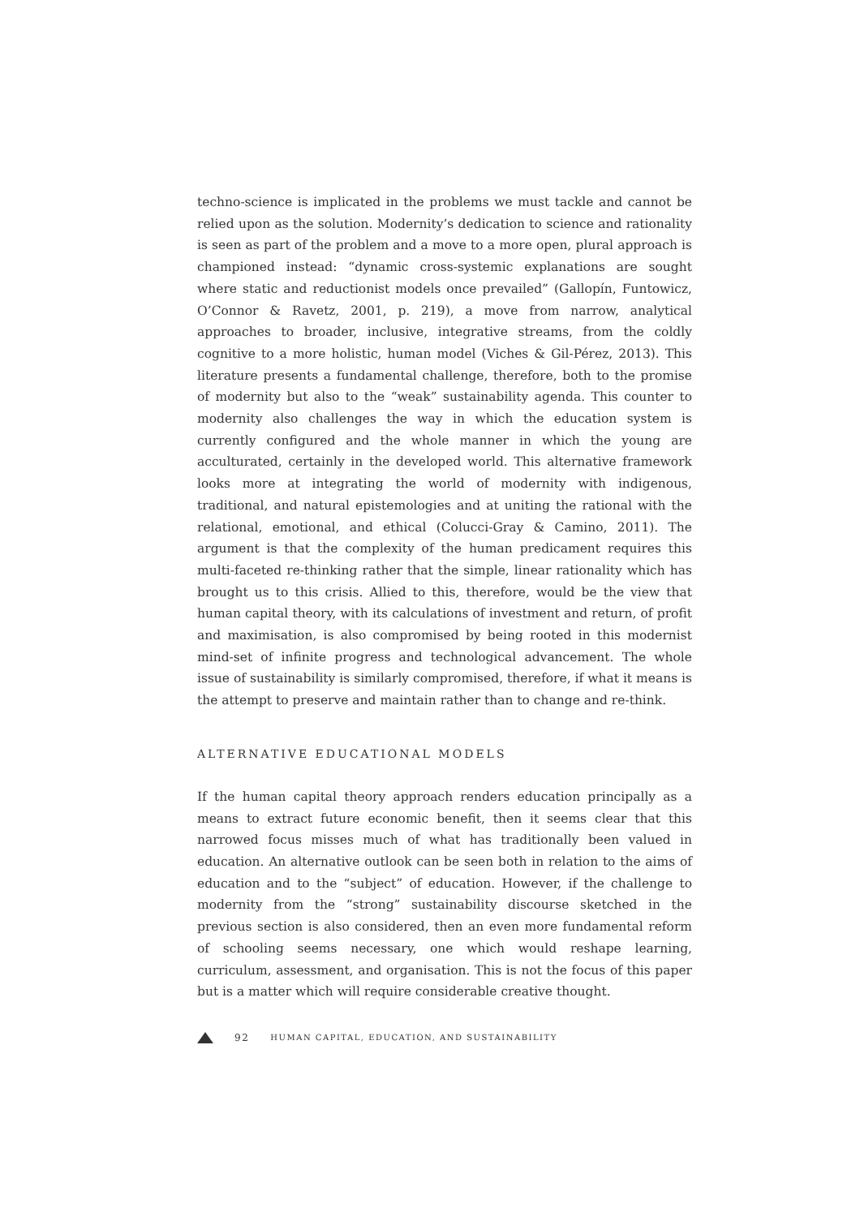techno-science is implicated in the problems we must tackle and cannot be relied upon as the solution. Modernity’s dedication to science and rationality is seen as part of the problem and a move to a more open, plural approach is championed instead: “dynamic cross-systemic explanations are sought where static and reductionist models once prevailed” (Gallopín, Funtowicz, O’Connor & Ravetz, 2001, p. 219), a move from narrow, analytical approaches to broader, inclusive, integrative streams, from the coldly cognitive to a more holistic, human model (Viches & Gil-Pérez, 2013). This literature presents a fundamental challenge, therefore, both to the promise of modernity but also to the “weak” sustainability agenda. This counter to modernity also challenges the way in which the education system is currently configured and the whole manner in which the young are acculturated, certainly in the developed world. This alternative framework looks more at integrating the world of modernity with indigenous, traditional, and natural epistemologies and at uniting the rational with the relational, emotional, and ethical (Colucci-Gray & Camino, 2011). The argument is that the complexity of the human predicament requires this multi-faceted re-thinking rather that the simple, linear rationality which has brought us to this crisis. Allied to this, therefore, would be the view that human capital theory, with its calculations of investment and return, of profit and maximisation, is also compromised by being rooted in this modernist mind-set of infinite progress and technological advancement. The whole issue of sustainability is similarly compromised, therefore, if what it means is the attempt to preserve and maintain rather than to change and re-think.
ALTERNATIVE EDUCATIONAL MODELS
If the human capital theory approach renders education principally as a means to extract future economic benefit, then it seems clear that this narrowed focus misses much of what has traditionally been valued in education. An alternative outlook can be seen both in relation to the aims of education and to the “subject” of education. However, if the challenge to modernity from the “strong” sustainability discourse sketched in the previous section is also considered, then an even more fundamental reform of schooling seems necessary, one which would reshape learning, curriculum, assessment, and organisation. This is not the focus of this paper but is a matter which will require considerable creative thought.
92 HUMAN CAPITAL, EDUCATION, AND SUSTAINABILITY